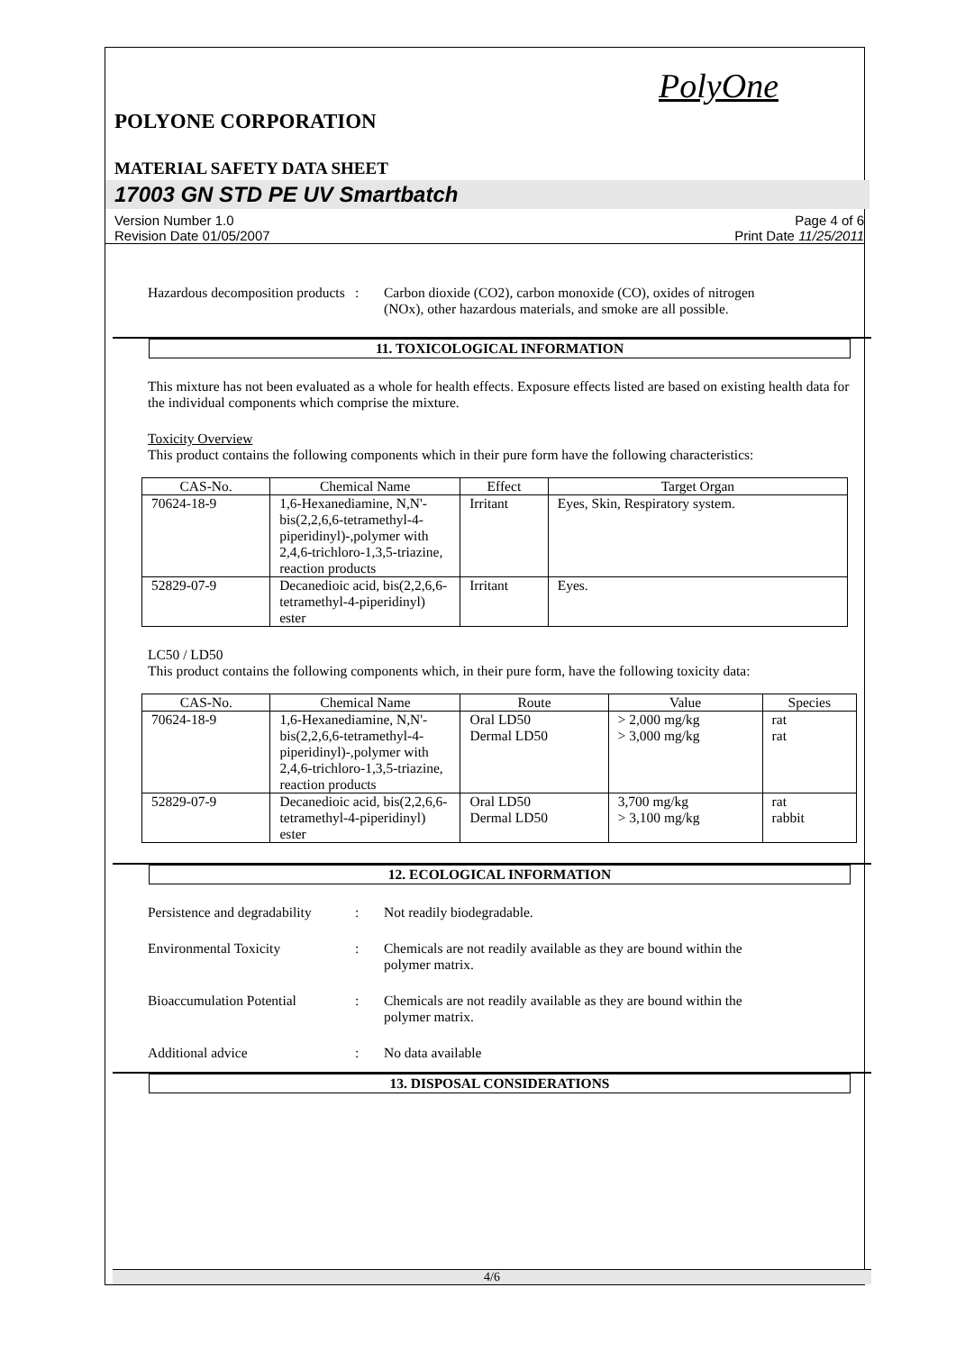PolyOne
POLYONE CORPORATION
MATERIAL SAFETY DATA SHEET
17003 GN STD PE UV Smartbatch
Version Number 1.0
Revision Date 01/05/2007
Page 4 of 6
Print Date 11/25/2011
Hazardous decomposition products
: Carbon dioxide (CO2), carbon monoxide (CO), oxides of nitrogen (NOx), other hazardous materials, and smoke are all possible.
11. TOXICOLOGICAL INFORMATION
This mixture has not been evaluated as a whole for health effects. Exposure effects listed are based on existing health data for the individual components which comprise the mixture.
Toxicity Overview
This product contains the following components which in their pure form have the following characteristics:
| CAS-No. | Chemical Name | Effect | Target Organ |
| --- | --- | --- | --- |
| 70624-18-9 | 1,6-Hexanediamine, N,N'-bis(2,2,6,6-tetramethyl-4-piperidinyl)-,polymer with 2,4,6-trichloro-1,3,5-triazine, reaction products | Irritant | Eyes, Skin, Respiratory system. |
| 52829-07-9 | Decanedioic acid, bis(2,2,6,6-tetramethyl-4-piperidinyl) ester | Irritant | Eyes. |
LC50 / LD50
This product contains the following components which, in their pure form, have the following toxicity data:
| CAS-No. | Chemical Name | Route | Value | Species |
| --- | --- | --- | --- | --- |
| 70624-18-9 | 1,6-Hexanediamine, N,N'-bis(2,2,6,6-tetramethyl-4-piperidinyl)-,polymer with 2,4,6-trichloro-1,3,5-triazine, reaction products | Oral LD50 Dermal LD50 | > 2,000 mg/kg > 3,000 mg/kg | rat rat |
| 52829-07-9 | Decanedioic acid, bis(2,2,6,6-tetramethyl-4-piperidinyl) ester | Oral LD50 Dermal LD50 | 3,700 mg/kg > 3,100 mg/kg | rat rabbit |
12. ECOLOGICAL INFORMATION
Persistence and degradability
: Not readily biodegradable.
Environmental Toxicity : Chemicals are not readily available as they are bound within the polymer matrix.
Bioaccumulation Potential
: Chemicals are not readily available as they are bound within the polymer matrix.
Additional advice : No data available
13. DISPOSAL CONSIDERATIONS
4/6